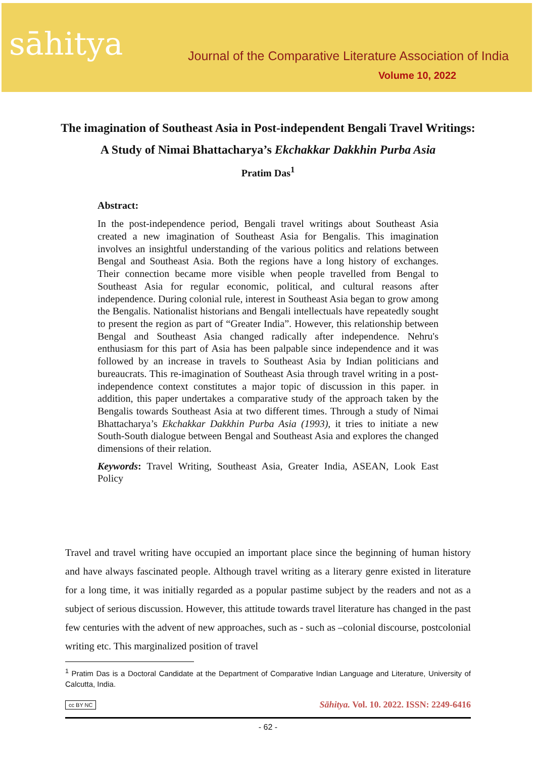sāhitya
Journal of the Comparative Literature Association of India
Volume 10, 2022
The imagination of Southeast Asia in Post-independent Bengali Travel Writings: A Study of Nimai Bhattacharya’s Ekchakkar Dakkhin Purba Asia
Pratim Das<sup>1</sup>
Abstract:
In the post-independence period, Bengali travel writings about Southeast Asia created a new imagination of Southeast Asia for Bengalis. This imagination involves an insightful understanding of the various politics and relations between Bengal and Southeast Asia. Both the regions have a long history of exchanges. Their connection became more visible when people travelled from Bengal to Southeast Asia for regular economic, political, and cultural reasons after independence. During colonial rule, interest in Southeast Asia began to grow among the Bengalis. Nationalist historians and Bengali intellectuals have repeatedly sought to present the region as part of “Greater India”. However, this relationship between Bengal and Southeast Asia changed radically after independence. Nehru's enthusiasm for this part of Asia has been palpable since independence and it was followed by an increase in travels to Southeast Asia by Indian politicians and bureaucrats. This re-imagination of Southeast Asia through travel writing in a post-independence context constitutes a major topic of discussion in this paper. in addition, this paper undertakes a comparative study of the approach taken by the Bengalis towards Southeast Asia at two different times. Through a study of Nimai Bhattacharya’s Ekchakkar Dakkhin Purba Asia (1993), it tries to initiate a new South-South dialogue between Bengal and Southeast Asia and explores the changed dimensions of their relation.
Keywords: Travel Writing, Southeast Asia, Greater India, ASEAN, Look East Policy
Travel and travel writing have occupied an important place since the beginning of human history and have always fascinated people. Although travel writing as a literary genre existed in literature for a long time, it was initially regarded as a popular pastime subject by the readers and not as a subject of serious discussion. However, this attitude towards travel literature has changed in the past few centuries with the advent of new approaches, such as - such as –colonial discourse, postcolonial writing etc. This marginalized position of travel
<sup>1</sup> Pratim Das is a Doctoral Candidate at the Department of Comparative Indian Language and Literature, University of Calcutta, India.
cc BY NC Sāhitya. Vol. 10. 2022. ISSN: 2249-6416
- 62 -